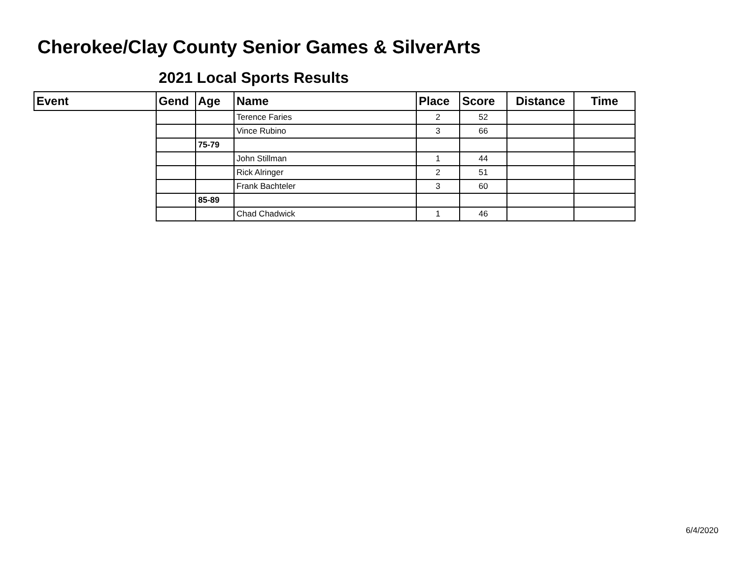Cherokee/Clay County Senior Games & SilverArts
2021 Local Sports Results
| Event | Gend | Age | Name | Place | Score | Distance | Time |
| --- | --- | --- | --- | --- | --- | --- | --- |
| | | | Terence Faries | 2 | 52 | | |
| | | | Vince Rubino | 3 | 66 | | |
| | | 75-79 | | | | | |
| | | | John Stillman | 1 | 44 | | |
| | | | Rick Alringer | 2 | 51 | | |
| | | | Frank Bachteler | 3 | 60 | | |
| | | 85-89 | | | | | |
| | | | Chad Chadwick | 1 | 46 | | |
6/4/2020